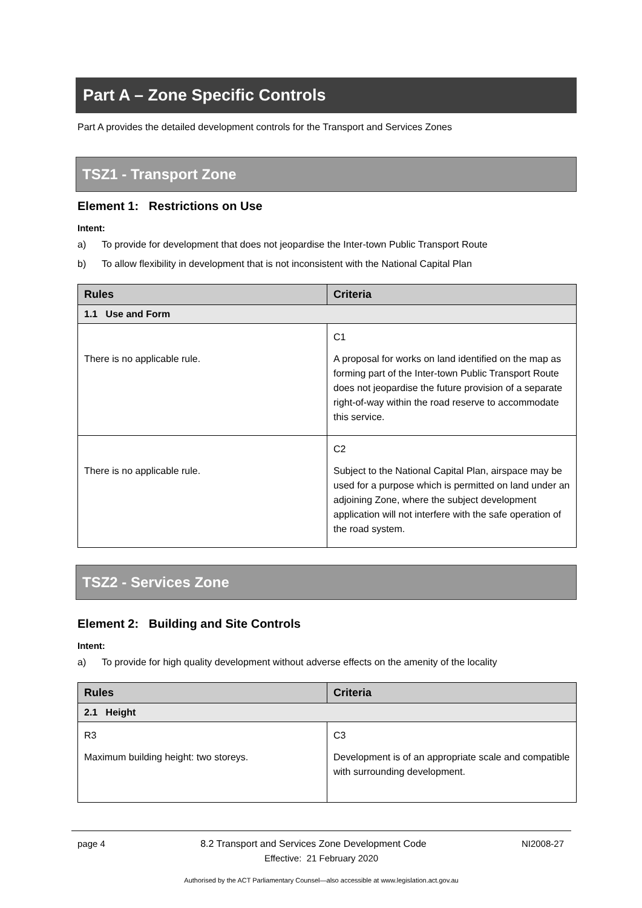Part A – Zone Specific Controls
Part A provides the detailed development controls for the Transport and Services Zones
TSZ1 - Transport Zone
Element 1: Restrictions on Use
Intent:
a) To provide for development that does not jeopardise the Inter-town Public Transport Route
b) To allow flexibility in development that is not inconsistent with the National Capital Plan
| Rules | Criteria |
| --- | --- |
| 1.1 Use and Form | |
| There is no applicable rule. | C1 A proposal for works on land identified on the map as forming part of the Inter-town Public Transport Route does not jeopardise the future provision of a separate right-of-way within the road reserve to accommodate this service. |
| There is no applicable rule. | C2 Subject to the National Capital Plan, airspace may be used for a purpose which is permitted on land under an adjoining Zone, where the subject development application will not interfere with the safe operation of the road system. |
TSZ2 - Services Zone
Element 2: Building and Site Controls
Intent:
a) To provide for high quality development without adverse effects on the amenity of the locality
| Rules | Criteria |
| --- | --- |
| 2.1 Height | |
| R3 Maximum building height: two storeys. | C3 Development is of an appropriate scale and compatible with surrounding development. |
page 4 8.2 Transport and Services Zone Development Code NI2008-27
Effective: 21 February 2020
Authorised by the ACT Parliamentary Counsel—also accessible at www.legislation.act.gov.au